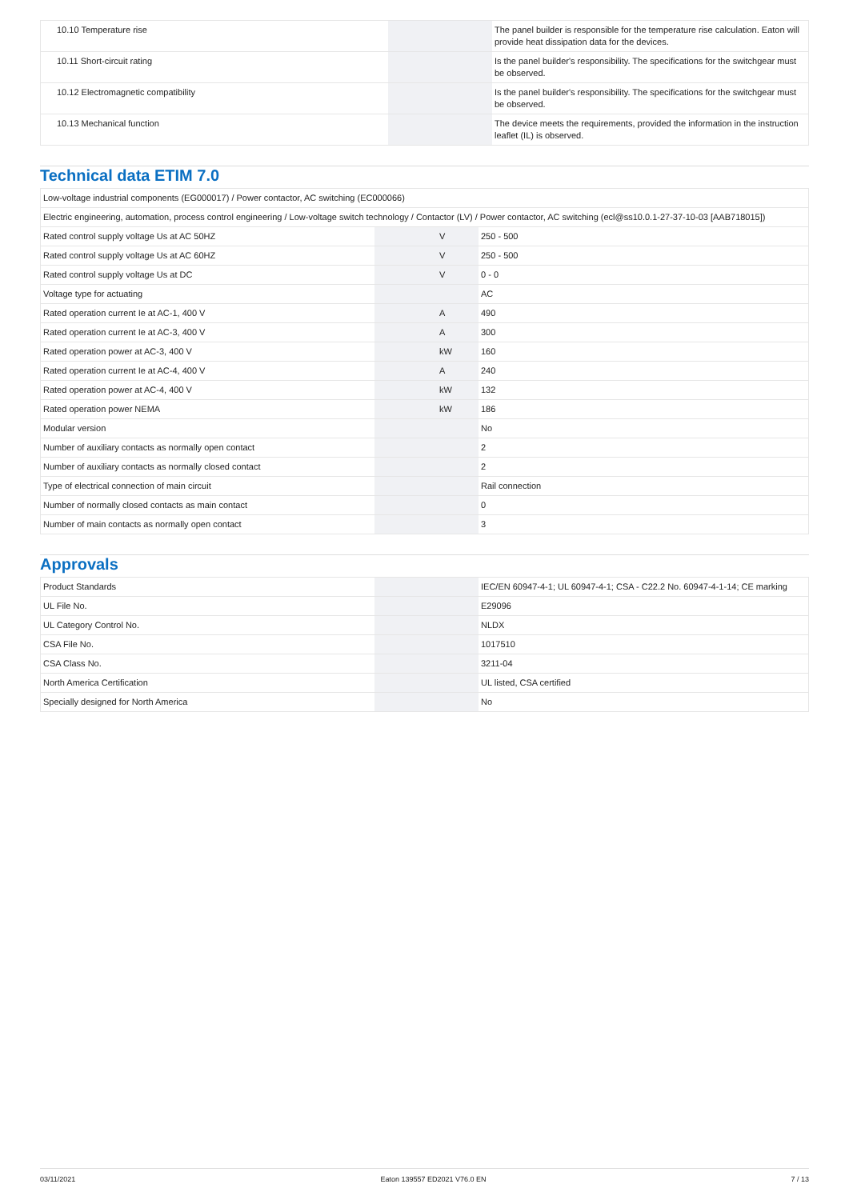| 10.10 Temperature rise | | | The panel builder is responsible for the temperature rise calculation. Eaton will provide heat dissipation data for the devices. |
| 10.11 Short-circuit rating | | | Is the panel builder's responsibility. The specifications for the switchgear must be observed. |
| 10.12 Electromagnetic compatibility | | | Is the panel builder's responsibility. The specifications for the switchgear must be observed. |
| 10.13 Mechanical function | | | The device meets the requirements, provided the information in the instruction leaflet (IL) is observed. |
Technical data ETIM 7.0
| Low-voltage industrial components (EG000017) / Power contactor, AC switching (EC000066) | | | |
| Electric engineering, automation, process control engineering / Low-voltage switch technology / Contactor (LV) / Power contactor, AC switching (ecl@ss10.0.1-27-37-10-03 [AAB718015]) | | | |
| Rated control supply voltage Us at AC 50HZ | | V | 250 - 500 |
| Rated control supply voltage Us at AC 60HZ | | V | 250 - 500 |
| Rated control supply voltage Us at DC | | V | 0 - 0 |
| Voltage type for actuating | | | AC |
| Rated operation current Ie at AC-1, 400 V | | A | 490 |
| Rated operation current Ie at AC-3, 400 V | | A | 300 |
| Rated operation power at AC-3, 400 V | | kW | 160 |
| Rated operation current Ie at AC-4, 400 V | | A | 240 |
| Rated operation power at AC-4, 400 V | | kW | 132 |
| Rated operation power NEMA | | kW | 186 |
| Modular version | | | No |
| Number of auxiliary contacts as normally open contact | | | 2 |
| Number of auxiliary contacts as normally closed contact | | | 2 |
| Type of electrical connection of main circuit | | | Rail connection |
| Number of normally closed contacts as main contact | | | 0 |
| Number of main contacts as normally open contact | | | 3 |
Approvals
| Product Standards | | | IEC/EN 60947-4-1; UL 60947-4-1; CSA - C22.2 No. 60947-4-1-14; CE marking |
| UL File No. | | | E29096 |
| UL Category Control No. | | | NLDX |
| CSA File No. | | | 1017510 |
| CSA Class No. | | | 3211-04 |
| North America Certification | | | UL listed, CSA certified |
| Specially designed for North America | | | No |
03/11/2021 Eaton 139557 ED2021 V76.0 EN 7 / 13